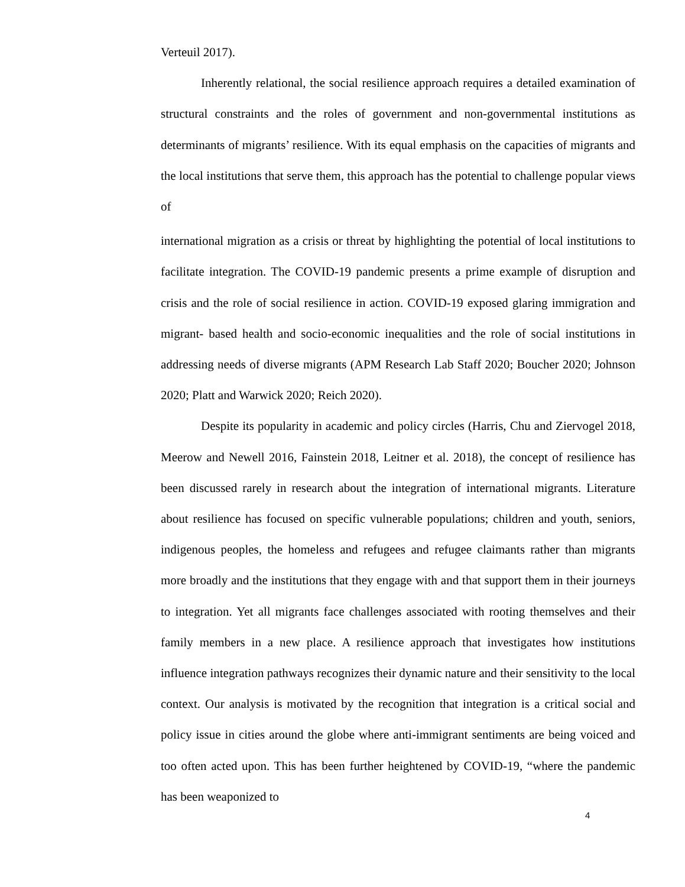Verteuil 2017).
Inherently relational, the social resilience approach requires a detailed examination of structural constraints and the roles of government and non-governmental institutions as determinants of migrants’ resilience. With its equal emphasis on the capacities of migrants and the local institutions that serve them, this approach has the potential to challenge popular views of
international migration as a crisis or threat by highlighting the potential of local institutions to facilitate integration. The COVID-19 pandemic presents a prime example of disruption and crisis and the role of social resilience in action. COVID-19 exposed glaring immigration and migrant- based health and socio-economic inequalities and the role of social institutions in addressing needs of diverse migrants (APM Research Lab Staff 2020; Boucher 2020; Johnson 2020; Platt and Warwick 2020; Reich 2020).
Despite its popularity in academic and policy circles (Harris, Chu and Ziervogel 2018, Meerow and Newell 2016, Fainstein 2018, Leitner et al. 2018), the concept of resilience has been discussed rarely in research about the integration of international migrants. Literature about resilience has focused on specific vulnerable populations; children and youth, seniors, indigenous peoples, the homeless and refugees and refugee claimants rather than migrants more broadly and the institutions that they engage with and that support them in their journeys to integration. Yet all migrants face challenges associated with rooting themselves and their family members in a new place. A resilience approach that investigates how institutions influence integration pathways recognizes their dynamic nature and their sensitivity to the local context. Our analysis is motivated by the recognition that integration is a critical social and policy issue in cities around the globe where anti-immigrant sentiments are being voiced and too often acted upon. This has been further heightened by COVID-19, “where the pandemic has been weaponized to
4